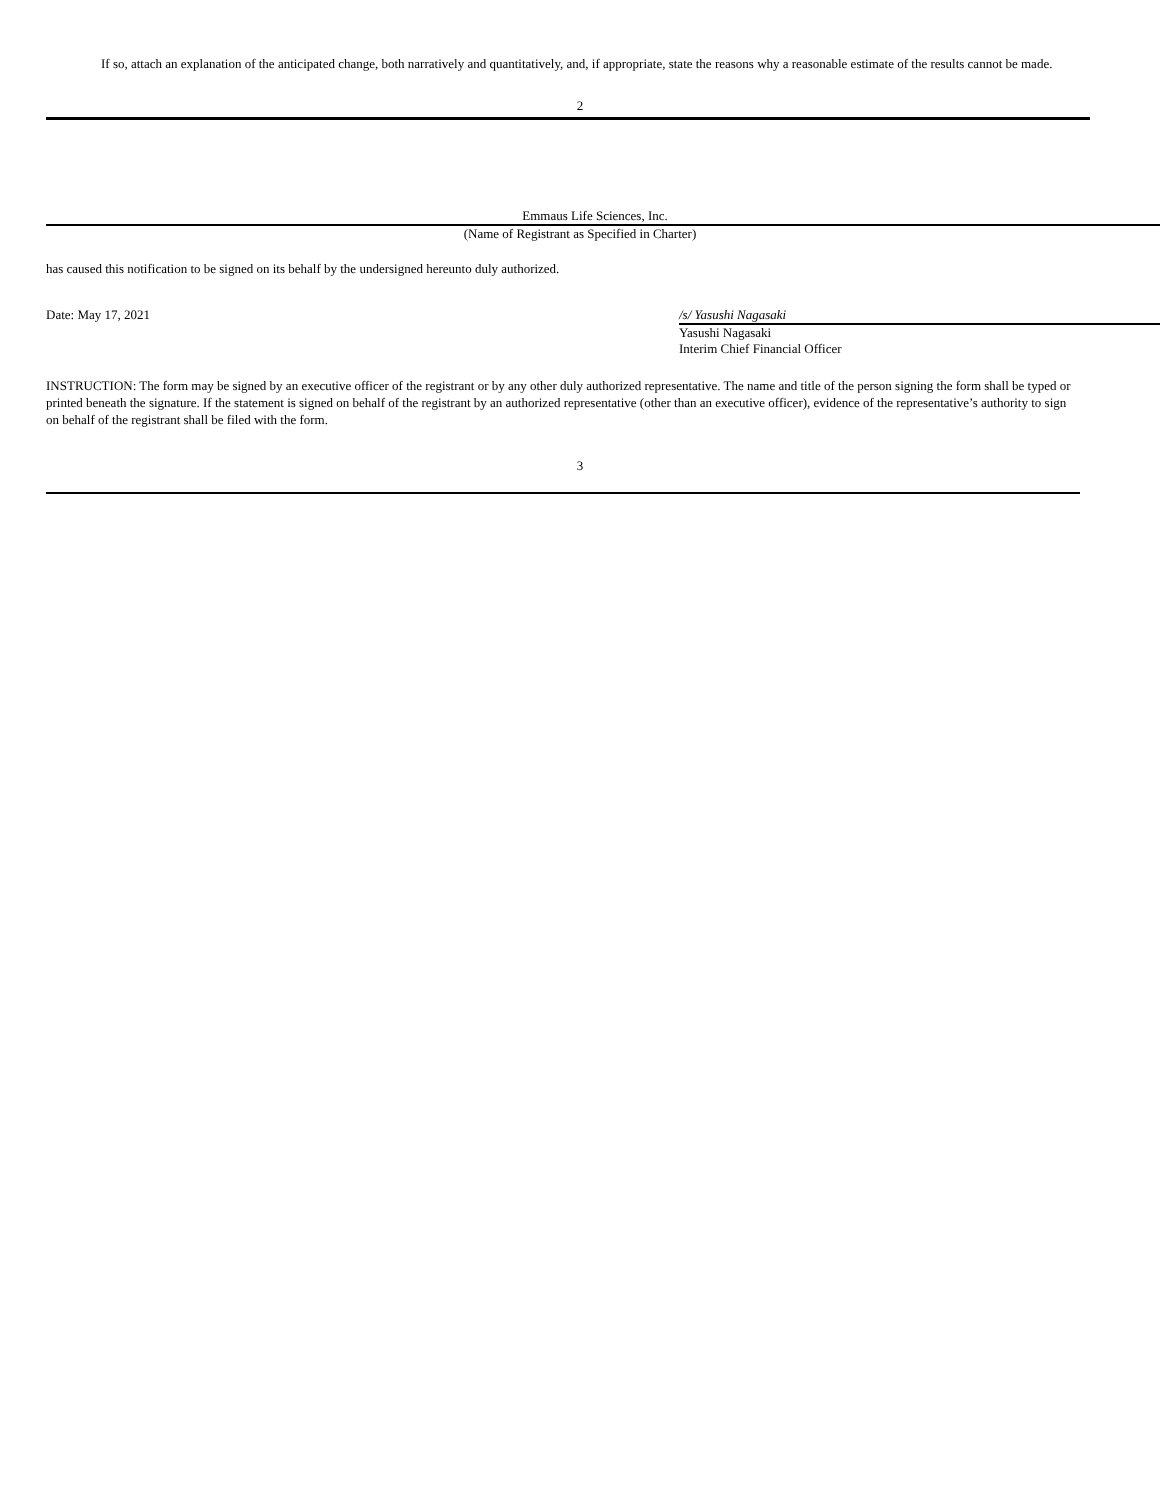If so, attach an explanation of the anticipated change, both narratively and quantitatively, and, if appropriate, state the reasons why a reasonable estimate of the results cannot be made.
2
Emmaus Life Sciences, Inc.
(Name of Registrant as Specified in Charter)
has caused this notification to be signed on its behalf by the undersigned hereunto duly authorized.
Date: May 17, 2021 /s/ Yasushi Nagasaki
Yasushi Nagasaki
Interim Chief Financial Officer
INSTRUCTION: The form may be signed by an executive officer of the registrant or by any other duly authorized representative. The name and title of the person signing the form shall be typed or printed beneath the signature. If the statement is signed on behalf of the registrant by an authorized representative (other than an executive officer), evidence of the representative’s authority to sign on behalf of the registrant shall be filed with the form.
3